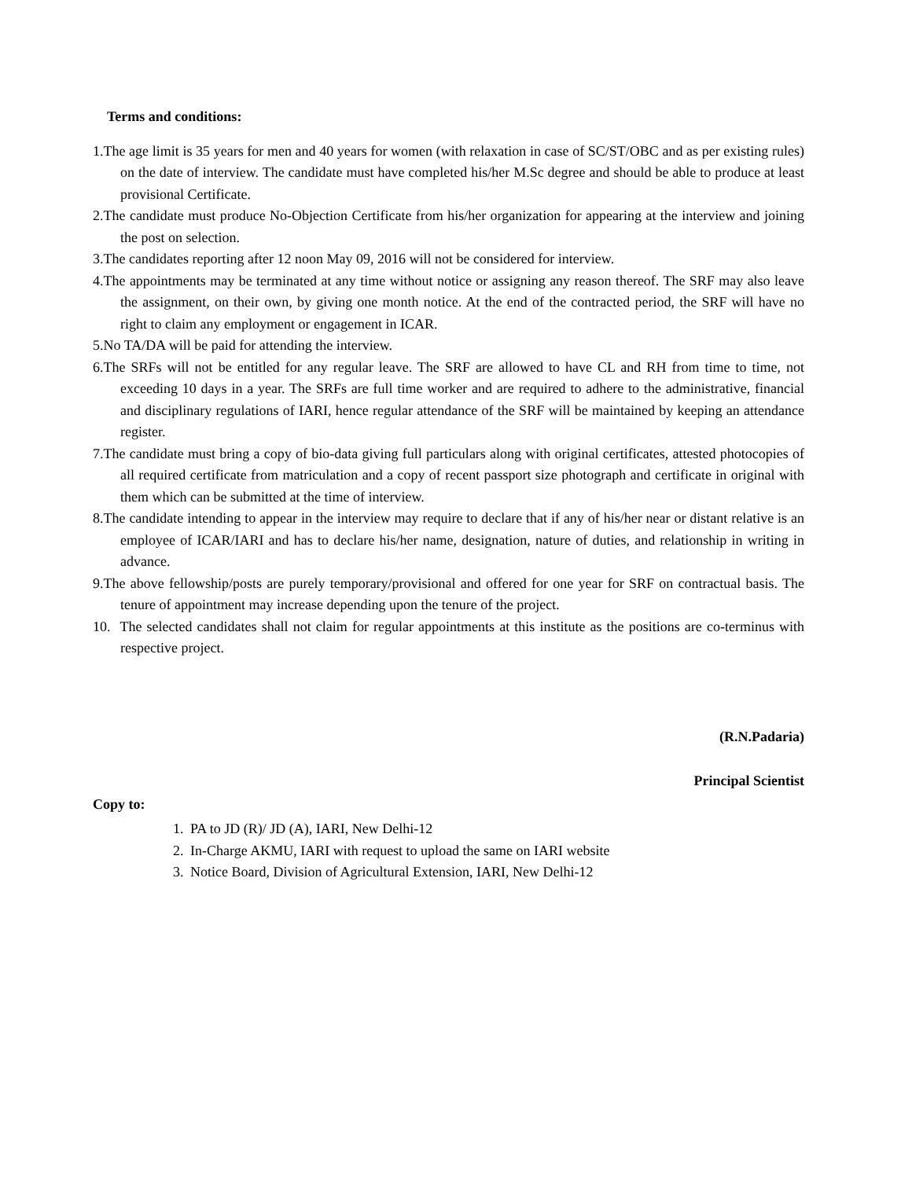Terms and conditions:
1.The age limit is 35 years for men and 40 years for women (with relaxation in case of SC/ST/OBC and as per existing rules) on the date of interview. The candidate must have completed his/her M.Sc degree and should be able to produce at least provisional Certificate.
2.The candidate must produce No-Objection Certificate from his/her organization for appearing at the interview and joining the post on selection.
3.The candidates reporting after 12 noon May 09, 2016 will not be considered for interview.
4.The appointments may be terminated at any time without notice or assigning any reason thereof. The SRF may also leave the assignment, on their own, by giving one month notice. At the end of the contracted period, the SRF will have no right to claim any employment or engagement in ICAR.
5.No TA/DA will be paid for attending the interview.
6.The SRFs will not be entitled for any regular leave. The SRF are allowed to have CL and RH from time to time, not exceeding 10 days in a year. The SRFs are full time worker and are required to adhere to the administrative, financial and disciplinary regulations of IARI, hence regular attendance of the SRF will be maintained by keeping an attendance register.
7.The candidate must bring a copy of bio-data giving full particulars along with original certificates, attested photocopies of all required certificate from matriculation and a copy of recent passport size photograph and certificate in original with them which can be submitted at the time of interview.
8.The candidate intending to appear in the interview may require to declare that if any of his/her near or distant relative is an employee of ICAR/IARI and has to declare his/her name, designation, nature of duties, and relationship in writing in advance.
9.The above fellowship/posts are purely temporary/provisional and offered for one year for SRF on contractual basis. The tenure of appointment may increase depending upon the tenure of the project.
10. The selected candidates shall not claim for regular appointments at this institute as the positions are co-terminus with respective project.
(R.N.Padaria)
Principal Scientist
Copy to:
1. PA to JD (R)/ JD (A), IARI, New Delhi-12
2. In-Charge AKMU, IARI with request to upload the same on IARI website
3. Notice Board, Division of Agricultural Extension, IARI, New Delhi-12